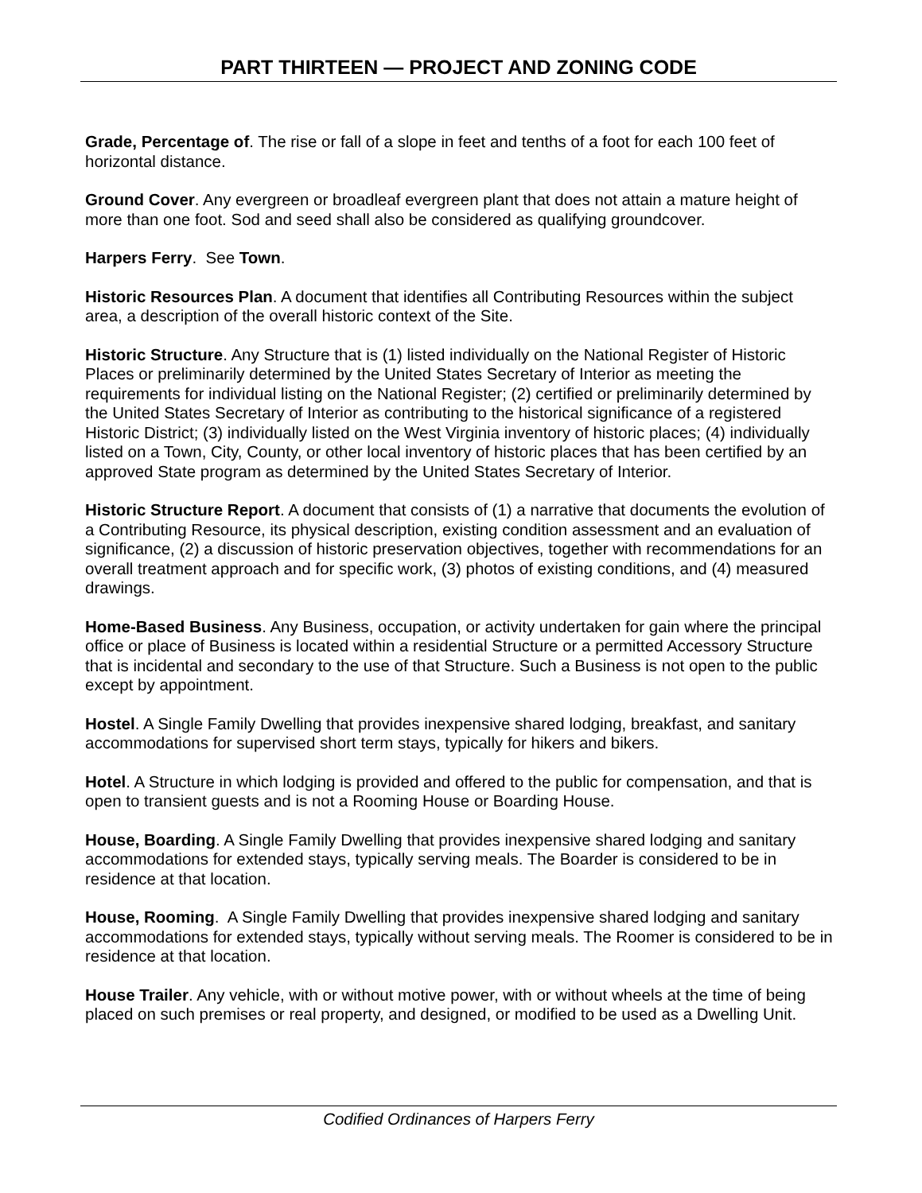PART THIRTEEN — PROJECT AND ZONING CODE
Grade, Percentage of. The rise or fall of a slope in feet and tenths of a foot for each 100 feet of horizontal distance.
Ground Cover. Any evergreen or broadleaf evergreen plant that does not attain a mature height of more than one foot. Sod and seed shall also be considered as qualifying groundcover.
Harpers Ferry. See Town.
Historic Resources Plan. A document that identifies all Contributing Resources within the subject area, a description of the overall historic context of the Site.
Historic Structure. Any Structure that is (1) listed individually on the National Register of Historic Places or preliminarily determined by the United States Secretary of Interior as meeting the requirements for individual listing on the National Register; (2) certified or preliminarily determined by the United States Secretary of Interior as contributing to the historical significance of a registered Historic District; (3) individually listed on the West Virginia inventory of historic places; (4) individually listed on a Town, City, County, or other local inventory of historic places that has been certified by an approved State program as determined by the United States Secretary of Interior.
Historic Structure Report. A document that consists of (1) a narrative that documents the evolution of a Contributing Resource, its physical description, existing condition assessment and an evaluation of significance, (2) a discussion of historic preservation objectives, together with recommendations for an overall treatment approach and for specific work, (3) photos of existing conditions, and (4) measured drawings.
Home-Based Business. Any Business, occupation, or activity undertaken for gain where the principal office or place of Business is located within a residential Structure or a permitted Accessory Structure that is incidental and secondary to the use of that Structure. Such a Business is not open to the public except by appointment.
Hostel. A Single Family Dwelling that provides inexpensive shared lodging, breakfast, and sanitary accommodations for supervised short term stays, typically for hikers and bikers.
Hotel. A Structure in which lodging is provided and offered to the public for compensation, and that is open to transient guests and is not a Rooming House or Boarding House.
House, Boarding. A Single Family Dwelling that provides inexpensive shared lodging and sanitary accommodations for extended stays, typically serving meals. The Boarder is considered to be in residence at that location.
House, Rooming. A Single Family Dwelling that provides inexpensive shared lodging and sanitary accommodations for extended stays, typically without serving meals. The Roomer is considered to be in residence at that location.
House Trailer. Any vehicle, with or without motive power, with or without wheels at the time of being placed on such premises or real property, and designed, or modified to be used as a Dwelling Unit.
Codified Ordinances of Harpers Ferry